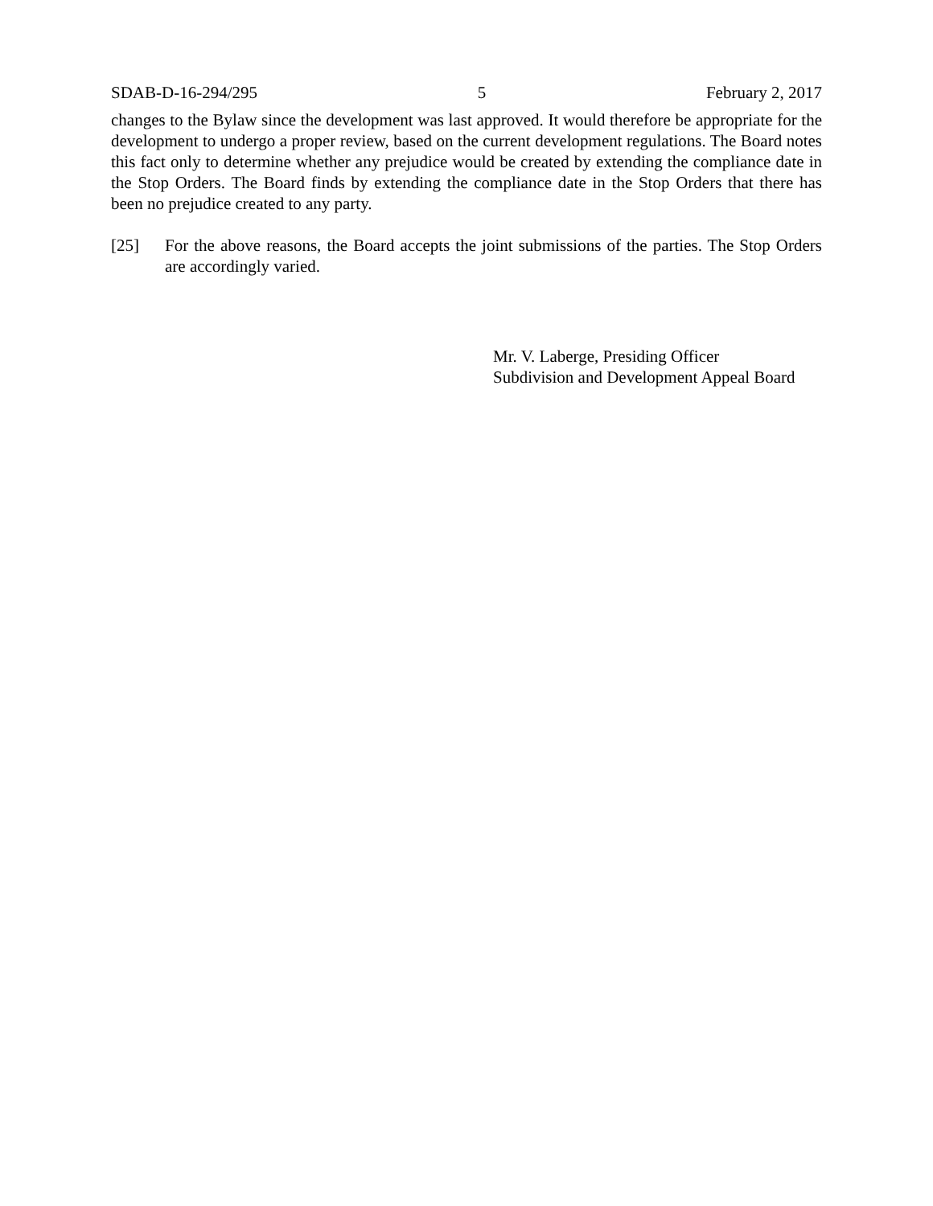SDAB-D-16-294/295 5 February 2, 2017
changes to the Bylaw since the development was last approved. It would therefore be appropriate for the development to undergo a proper review, based on the current development regulations. The Board notes this fact only to determine whether any prejudice would be created by extending the compliance date in the Stop Orders. The Board finds by extending the compliance date in the Stop Orders that there has been no prejudice created to any party.
[25] For the above reasons, the Board accepts the joint submissions of the parties. The Stop Orders are accordingly varied.
Mr. V. Laberge, Presiding Officer
Subdivision and Development Appeal Board